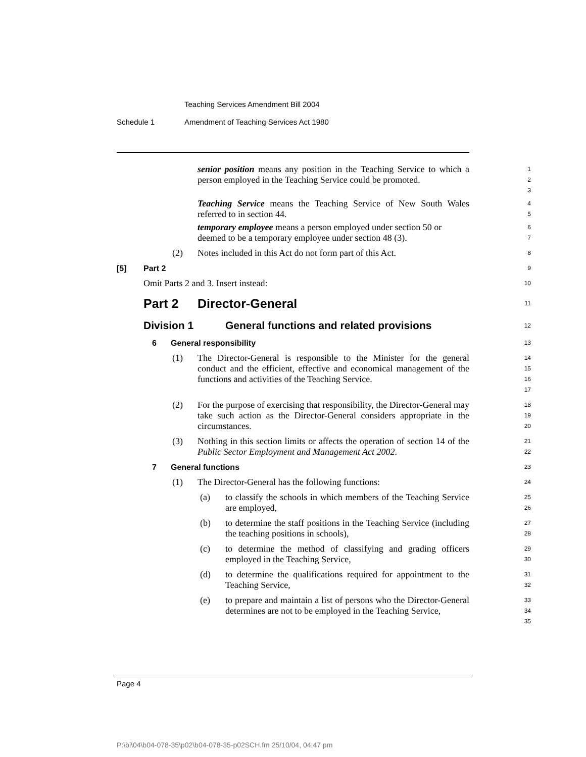Teaching Services Amendment Bill 2004
Schedule 1 Amendment of Teaching Services Act 1980
senior position means any position in the Teaching Service to which a person employed in the Teaching Service could be promoted.
1
2
3
Teaching Service means the Teaching Service of New South Wales referred to in section 44.
4
5
temporary employee means a person employed under section 50 or deemed to be a temporary employee under section 48 (3).
6
7
(2) Notes included in this Act do not form part of this Act.
8
[5] Part 2
9
Omit Parts 2 and 3. Insert instead:
10
Part 2 Director-General
11
Division 1 General functions and related provisions
12
6 General responsibility
13
(1) The Director-General is responsible to the Minister for the general conduct and the efficient, effective and economical management of the functions and activities of the Teaching Service.
14
15
16
17
(2) For the purpose of exercising that responsibility, the Director-General may take such action as the Director-General considers appropriate in the circumstances.
18
19
20
(3) Nothing in this section limits or affects the operation of section 14 of the Public Sector Employment and Management Act 2002.
21
22
7 General functions
23
(1) The Director-General has the following functions:
24
(a) to classify the schools in which members of the Teaching Service are employed,
25
26
(b) to determine the staff positions in the Teaching Service (including the teaching positions in schools),
27
28
(c) to determine the method of classifying and grading officers employed in the Teaching Service,
29
30
(d) to determine the qualifications required for appointment to the Teaching Service,
31
32
(e) to prepare and maintain a list of persons who the Director-General determines are not to be employed in the Teaching Service,
33
34
35
Page 4
P:\bi\04\b04-078-35\p02\b04-078-35-p02SCH.fm 25/10/04, 04:47 pm